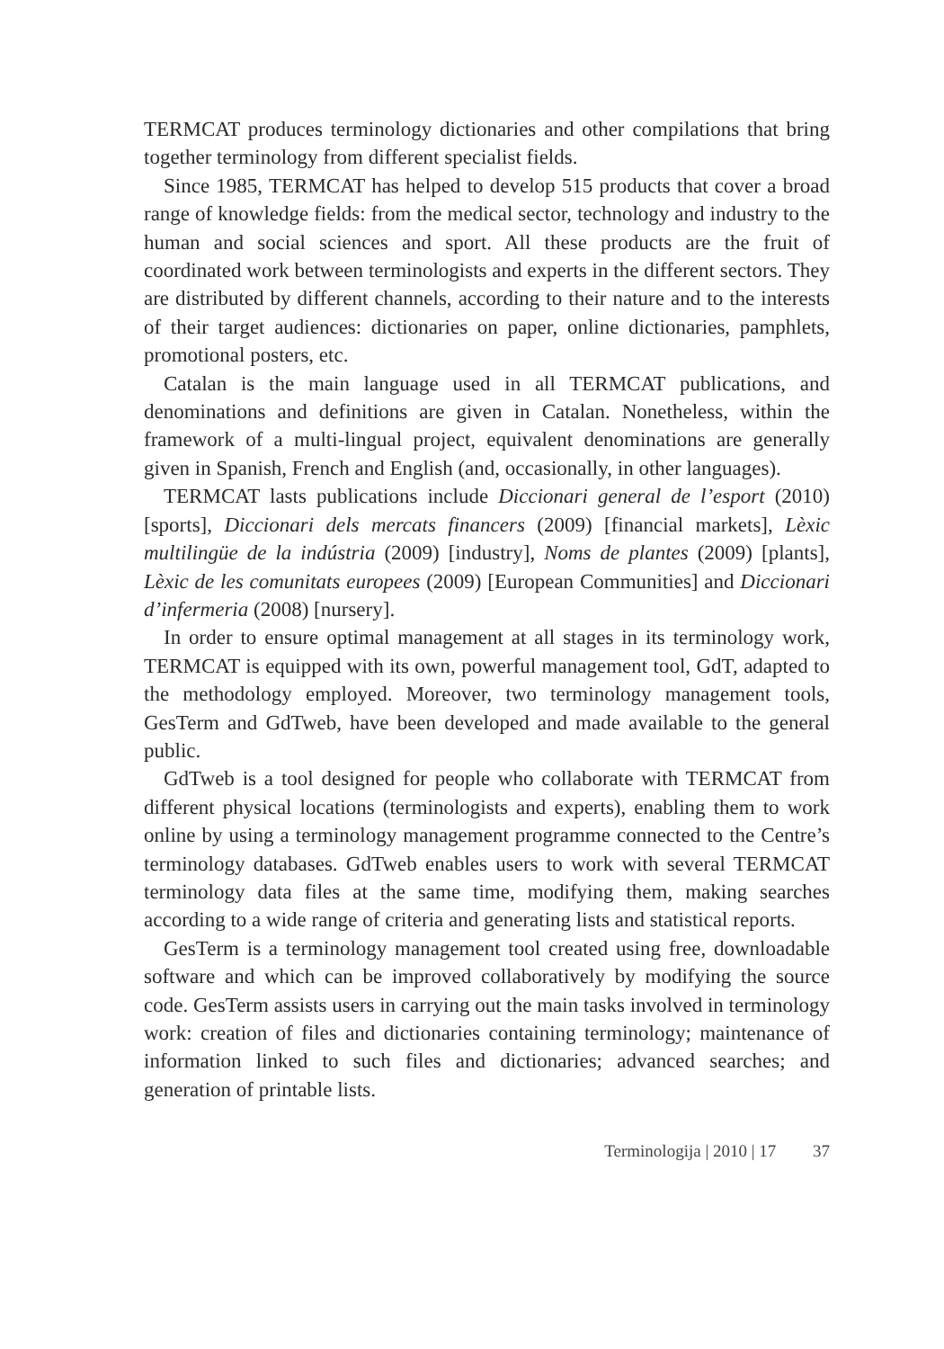TERMCAT produces terminology dictionaries and other compilations that bring together terminology from different specialist fields.
Since 1985, TERMCAT has helped to develop 515 products that cover a broad range of knowledge fields: from the medical sector, technology and industry to the human and social sciences and sport. All these products are the fruit of coordinated work between terminologists and experts in the different sectors. They are distributed by different channels, according to their nature and to the interests of their target audiences: dictionaries on paper, online dictionaries, pamphlets, promotional posters, etc.
Catalan is the main language used in all TERMCAT publications, and denominations and definitions are given in Catalan. Nonetheless, within the framework of a multi-lingual project, equivalent denominations are generally given in Spanish, French and English (and, occasionally, in other languages).
TERMCAT lasts publications include Diccionari general de l’esport (2010) [sports], Diccionari dels mercats financers (2009) [financial markets], Lèxic multilingüe de la indústria (2009) [industry], Noms de plantes (2009) [plants], Lèxic de les comunitats europees (2009) [European Communities] and Diccionari d’infermeria (2008) [nursery].
In order to ensure optimal management at all stages in its terminology work, TERMCAT is equipped with its own, powerful management tool, GdT, adapted to the methodology employed. Moreover, two terminology management tools, GesTerm and GdTweb, have been developed and made available to the general public.
GdTweb is a tool designed for people who collaborate with TERMCAT from different physical locations (terminologists and experts), enabling them to work online by using a terminology management programme connected to the Centre’s terminology databases. GdTweb enables users to work with several TERMCAT terminology data files at the same time, modifying them, making searches according to a wide range of criteria and generating lists and statistical reports.
GesTerm is a terminology management tool created using free, down­loadable software and which can be improved collaboratively by modify­ing the source code. GesTerm assists users in carrying out the main tasks involved in terminology work: creation of files and dictionaries containing terminology; maintenance of information linked to such files and dic­tionaries; advanced searches; and generation of printable lists.
Terminologija | 2010 | 17 37